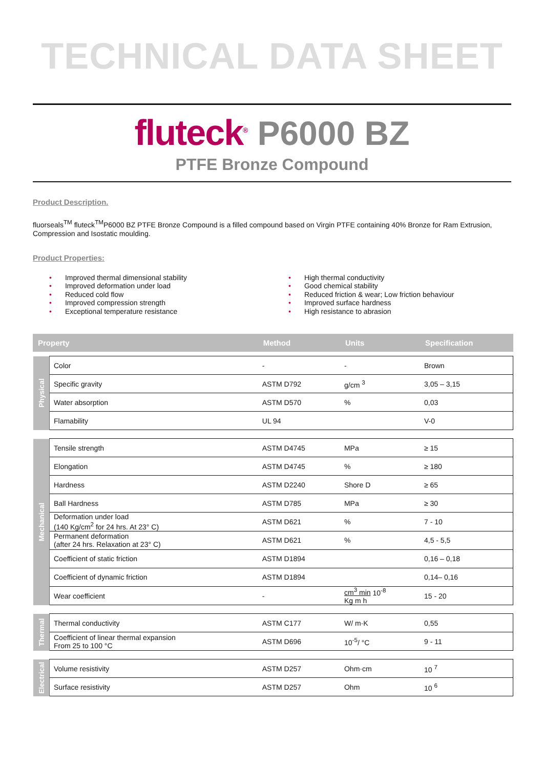TECHNICAL DATA SHEET
fluteck<sup>®</sup> P6000 BZ
PTFE Bronze Compound
Product Description.
fluorseals<sup>TM</sup> fluteck<sup>TM</sup>P6000 BZ PTFE Bronze Compound is a filled compound based on Virgin PTFE containing 40% Bronze for Ram Extrusion, Compression and Isostatic moulding.
Product Properties:
• Improved thermal dimensional stability
• Improved deformation under load
• Reduced cold flow
• Improved compression strength
• Exceptional temperature resistance
• High thermal conductivity
• Good chemical stability
• Reduced friction & wear; Low friction behaviour
• Improved surface hardness
• High resistance to abrasion
| Property | | Method | Units | Specification |
| --- | --- | --- | --- | --- |
| Physical | Color | - | - | Brown |
| | Specific gravity | ASTM D792 | g/cm <sup>3</sup> | 3,05 – 3,15 |
| | Water absorption | ASTM D570 | % | 0,03 |
| | Flamability | UL 94 | | V-0 |
| Mechanical | Tensile strength | ASTM D4745 | MPa | ≥ 15 |
| | Elongation | ASTM D4745 | % | ≥ 180 |
| | Hardness | ASTM D2240 | Shore D | ≥ 65 |
| | Ball Hardness | ASTM D785 | MPa | ≥ 30 |
| | Deformation under load (140 Kg/cm<sup>2</sup> for 24 hrs. At 23° C) | ASTM D621 | % | 7 - 10 |
| | Permanent deformation (after 24 hrs. Relaxation at 23° C) | ASTM D621 | % | 4,5 - 5,5 |
| | Coefficient of static friction | ASTM D1894 | | 0,16 – 0,18 |
| | Coefficient of dynamic friction | ASTM D1894 | | 0,14– 0,16 |
| | Wear coefficient | - | cm<sup>3</sup> min 10<sup>-8</sup> Kg m h | 15 - 20 |
| Thermal | Thermal conductivity | ASTM C177 | W/ m·K | 0,55 |
| | Coefficient of linear thermal expansion From 25 to 100 °C | ASTM D696 | 10<sup>-5</sup>/ °C | 9 - 11 |
| Electrical | Volume resistivity | ASTM D257 | Ohm·cm | 10 <sup>7</sup> |
| | Surface resistivity | ASTM D257 | Ohm | 10 <sup>6</sup> |